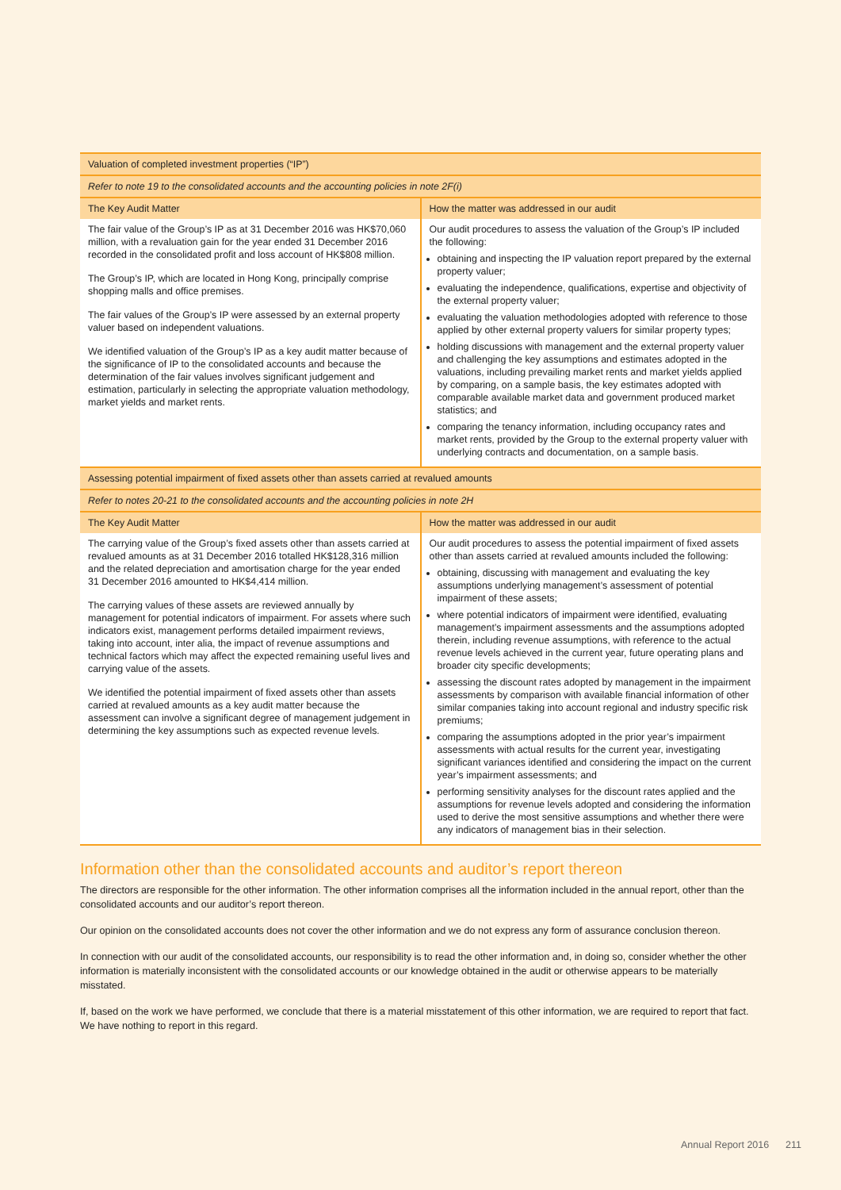| Valuation of completed investment properties (“IP”) | |
| Refer to note 19 to the consolidated accounts and the accounting policies in note 2F(i) | |
| The Key Audit Matter | How the matter was addressed in our audit |
| The fair value of the Group’s IP as at 31 December 2016 was HK$70,060 million, with a revaluation gain for the year ended 31 December 2016 recorded in the consolidated profit and loss account of HK$808 million. The Group’s IP, which are located in Hong Kong, principally comprise shopping malls and office premises. The fair values of the Group’s IP were assessed by an external property valuer based on independent valuations. We identified valuation of the Group’s IP as a key audit matter because of the significance of IP to the consolidated accounts and because the determination of the fair values involves significant judgement and estimation, particularly in selecting the appropriate valuation methodology, market yields and market rents. | Our audit procedures to assess the valuation of the Group’s IP included the following: obtaining and inspecting the IP valuation report prepared by the external property valuer; evaluating the independence, qualifications, expertise and objectivity of the external property valuer; evaluating the valuation methodologies adopted with reference to those applied by other external property valuers for similar property types; holding discussions with management and the external property valuer and challenging the key assumptions and estimates adopted in the valuations, including prevailing market rents and market yields applied by comparing, on a sample basis, the key estimates adopted with comparable available market data and government produced market statistics; and comparing the tenancy information, including occupancy rates and market rents, provided by the Group to the external property valuer with underlying contracts and documentation, on a sample basis. |
| Assessing potential impairment of fixed assets other than assets carried at revalued amounts | |
| Refer to notes 20-21 to the consolidated accounts and the accounting policies in note 2H | |
| The Key Audit Matter | How the matter was addressed in our audit |
| The carrying value of the Group’s fixed assets other than assets carried at revalued amounts as at 31 December 2016 totalled HK$128,316 million and the related depreciation and amortisation charge for the year ended 31 December 2016 amounted to HK$4,414 million. The carrying values of these assets are reviewed annually by management for potential indicators of impairment. For assets where such indicators exist, management performs detailed impairment reviews, taking into account, inter alia, the impact of revenue assumptions and technical factors which may affect the expected remaining useful lives and carrying value of the assets. We identified the potential impairment of fixed assets other than assets carried at revalued amounts as a key audit matter because the assessment can involve a significant degree of management judgement in determining the key assumptions such as expected revenue levels. | Our audit procedures to assess the potential impairment of fixed assets other than assets carried at revalued amounts included the following: obtaining, discussing with management and evaluating the key assumptions underlying management’s assessment of potential impairment of these assets; where potential indicators of impairment were identified, evaluating management’s impairment assessments and the assumptions adopted therein, including revenue assumptions, with reference to the actual revenue levels achieved in the current year, future operating plans and broader city specific developments; assessing the discount rates adopted by management in the impairment assessments by comparison with available financial information of other similar companies taking into account regional and industry specific risk premiums; comparing the assumptions adopted in the prior year’s impairment assessments with actual results for the current year, investigating significant variances identified and considering the impact on the current year’s impairment assessments; and performing sensitivity analyses for the discount rates applied and the assumptions for revenue levels adopted and considering the information used to derive the most sensitive assumptions and whether there were any indicators of management bias in their selection. |
Information other than the consolidated accounts and auditor’s report thereon
The directors are responsible for the other information. The other information comprises all the information included in the annual report, other than the consolidated accounts and our auditor’s report thereon.
Our opinion on the consolidated accounts does not cover the other information and we do not express any form of assurance conclusion thereon.
In connection with our audit of the consolidated accounts, our responsibility is to read the other information and, in doing so, consider whether the other information is materially inconsistent with the consolidated accounts or our knowledge obtained in the audit or otherwise appears to be materially misstated.
If, based on the work we have performed, we conclude that there is a material misstatement of this other information, we are required to report that fact. We have nothing to report in this regard.
Annual Report 2016 211